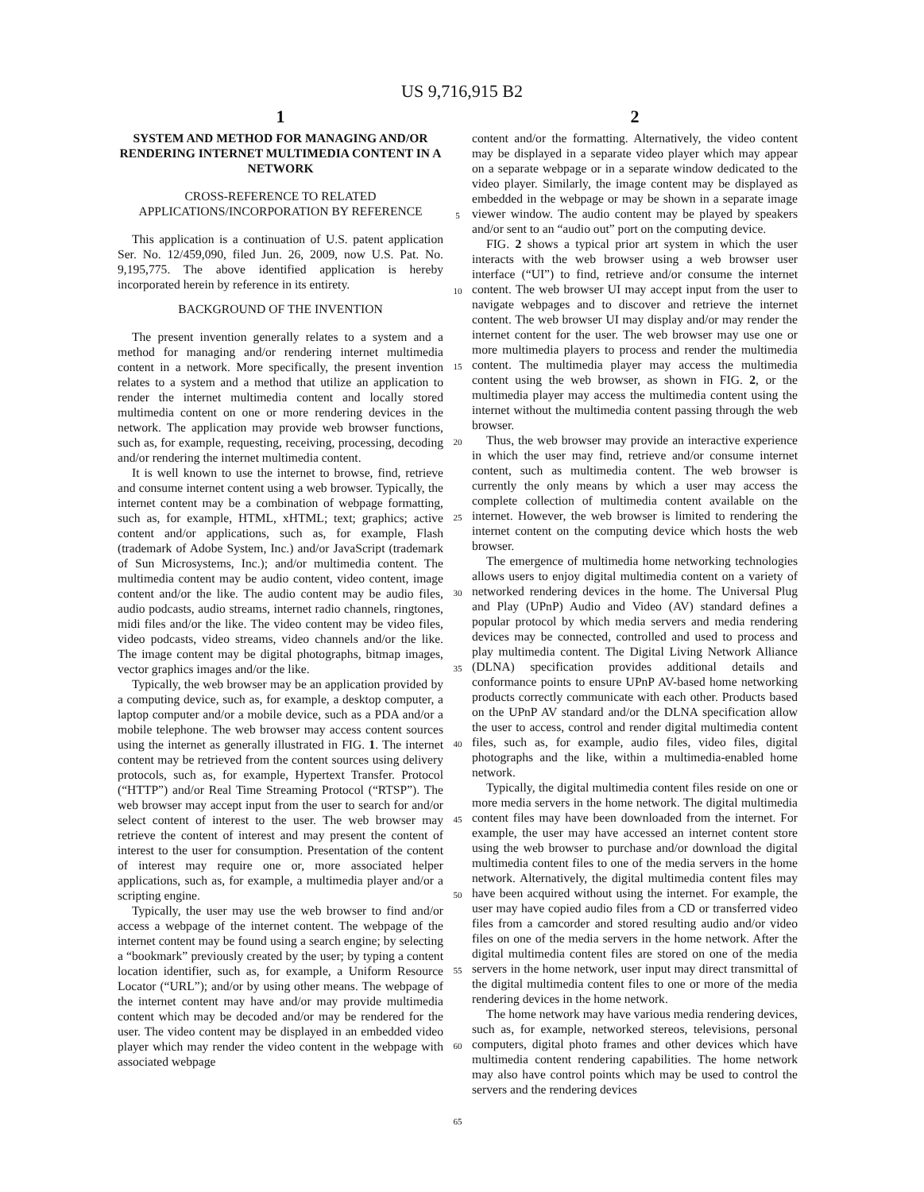US 9,716,915 B2
1
SYSTEM AND METHOD FOR MANAGING AND/OR RENDERING INTERNET MULTIMEDIA CONTENT IN A NETWORK
CROSS-REFERENCE TO RELATED APPLICATIONS/INCORPORATION BY REFERENCE
This application is a continuation of U.S. patent application Ser. No. 12/459,090, filed Jun. 26, 2009, now U.S. Pat. No. 9,195,775. The above identified application is hereby incorporated herein by reference in its entirety.
BACKGROUND OF THE INVENTION
The present invention generally relates to a system and a method for managing and/or rendering internet multimedia content in a network. More specifically, the present invention relates to a system and a method that utilize an application to render the internet multimedia content and locally stored multimedia content on one or more rendering devices in the network. The application may provide web browser functions, such as, for example, requesting, receiving, processing, decoding and/or rendering the internet multimedia content.
It is well known to use the internet to browse, find, retrieve and consume internet content using a web browser. Typically, the internet content may be a combination of webpage formatting, such as, for example, HTML, xHTML; text; graphics; active content and/or applications, such as, for example, Flash (trademark of Adobe System, Inc.) and/or JavaScript (trademark of Sun Microsystems, Inc.); and/or multimedia content. The multimedia content may be audio content, video content, image content and/or the like. The audio content may be audio files, audio podcasts, audio streams, internet radio channels, ringtones, midi files and/or the like. The video content may be video files, video podcasts, video streams, video channels and/or the like. The image content may be digital photographs, bitmap images, vector graphics images and/or the like.
Typically, the web browser may be an application provided by a computing device, such as, for example, a desktop computer, a laptop computer and/or a mobile device, such as a PDA and/or a mobile telephone. The web browser may access content sources using the internet as generally illustrated in FIG. 1. The internet content may be retrieved from the content sources using delivery protocols, such as, for example, Hypertext Transfer. Protocol (“HTTP”) and/or Real Time Streaming Protocol (“RTSP”). The web browser may accept input from the user to search for and/or select content of interest to the user. The web browser may retrieve the content of interest and may present the content of interest to the user for consumption. Presentation of the content of interest may require one or, more associated helper applications, such as, for example, a multimedia player and/or a scripting engine.
Typically, the user may use the web browser to find and/or access a webpage of the internet content. The webpage of the internet content may be found using a search engine; by selecting a “bookmark” previously created by the user; by typing a content location identifier, such as, for example, a Uniform Resource Locator (“URL”); and/or by using other means. The webpage of the internet content may have and/or may provide multimedia content which may be decoded and/or may be rendered for the user. The video content may be displayed in an embedded video player which may render the video content in the webpage with associated webpage
5
10
15
20
25
30
35
40
45
50
55
60
65
2
content and/or the formatting. Alternatively, the video content may be displayed in a separate video player which may appear on a separate webpage or in a separate window dedicated to the video player. Similarly, the image content may be displayed as embedded in the webpage or may be shown in a separate image viewer window. The audio content may be played by speakers and/or sent to an “audio out” port on the computing device.
FIG. 2 shows a typical prior art system in which the user interacts with the web browser using a web browser user interface (“UI”) to find, retrieve and/or consume the internet content. The web browser UI may accept input from the user to navigate webpages and to discover and retrieve the internet content. The web browser UI may display and/or may render the internet content for the user. The web browser may use one or more multimedia players to process and render the multimedia content. The multimedia player may access the multimedia content using the web browser, as shown in FIG. 2, or the multimedia player may access the multimedia content using the internet without the multimedia content passing through the web browser.
Thus, the web browser may provide an interactive experience in which the user may find, retrieve and/or consume internet content, such as multimedia content. The web browser is currently the only means by which a user may access the complete collection of multimedia content available on the internet. However, the web browser is limited to rendering the internet content on the computing device which hosts the web browser.
The emergence of multimedia home networking technologies allows users to enjoy digital multimedia content on a variety of networked rendering devices in the home. The Universal Plug and Play (UPnP) Audio and Video (AV) standard defines a popular protocol by which media servers and media rendering devices may be connected, controlled and used to process and play multimedia content. The Digital Living Network Alliance (DLNA) specification provides additional details and conformance points to ensure UPnP AV-based home networking products correctly communicate with each other. Products based on the UPnP AV standard and/or the DLNA specification allow the user to access, control and render digital multimedia content files, such as, for example, audio files, video files, digital photographs and the like, within a multimedia-enabled home network.
Typically, the digital multimedia content files reside on one or more media servers in the home network. The digital multimedia content files may have been downloaded from the internet. For example, the user may have accessed an internet content store using the web browser to purchase and/or download the digital multimedia content files to one of the media servers in the home network. Alternatively, the digital multimedia content files may have been acquired without using the internet. For example, the user may have copied audio files from a CD or transferred video files from a camcorder and stored resulting audio and/or video files on one of the media servers in the home network. After the digital multimedia content files are stored on one of the media servers in the home network, user input may direct transmittal of the digital multimedia content files to one or more of the media rendering devices in the home network.
The home network may have various media rendering devices, such as, for example, networked stereos, televisions, personal computers, digital photo frames and other devices which have multimedia content rendering capabilities. The home network may also have control points which may be used to control the servers and the rendering devices